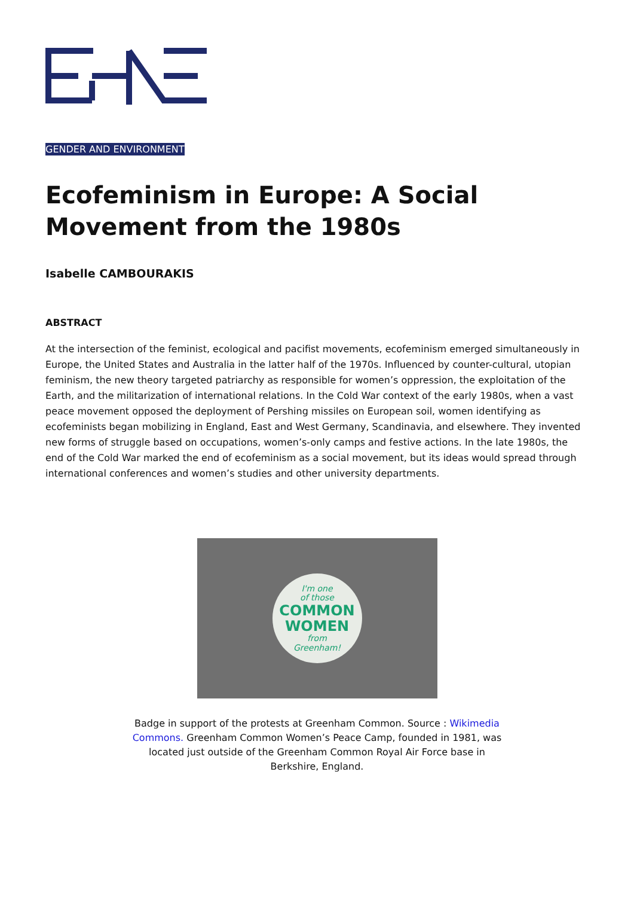GENDER AND ENVIRONMENT
Ecofeminism in Europe: A Social Movement from the 1980s
Isabelle CAMBOURAKIS
ABSTRACT
At the intersection of the feminist, ecological and pacifist movements, ecofeminism emerged simultaneously in Europe, the United States and Australia in the latter half of the 1970s. Influenced by counter-cultural, utopian feminism, the new theory targeted patriarchy as responsible for women’s oppression, the exploitation of the Earth, and the militarization of international relations. In the Cold War context of the early 1980s, when a vast peace movement opposed the deployment of Pershing missiles on European soil, women identifying as ecofeminists began mobilizing in England, East and West Germany, Scandinavia, and elsewhere. They invented new forms of struggle based on occupations, women’s-only camps and festive actions. In the late 1980s, the end of the Cold War marked the end of ecofeminism as a social movement, but its ideas would spread through international conferences and women’s studies and other university departments.
I'm one
of those
COMMON
WOMEN
from
Greenham!
Badge in support of the protests at Greenham Common. Source : Wikimedia Commons. Greenham Common Women’s Peace Camp, founded in 1981, was located just outside of the Greenham Common Royal Air Force base in Berkshire, England.